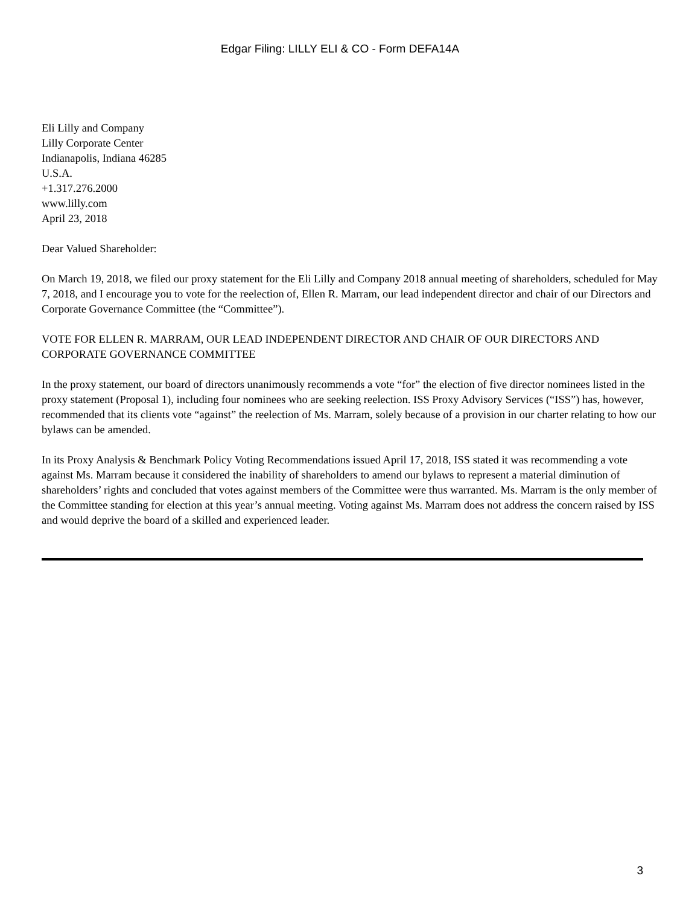Edgar Filing: LILLY ELI & CO - Form DEFA14A
Eli Lilly and Company
Lilly Corporate Center
Indianapolis, Indiana 46285
U.S.A.
+1.317.276.2000
www.lilly.com
April 23, 2018
Dear Valued Shareholder:
On March 19, 2018, we filed our proxy statement for the Eli Lilly and Company 2018 annual meeting of shareholders, scheduled for May 7, 2018, and I encourage you to vote for the reelection of, Ellen R. Marram, our lead independent director and chair of our Directors and Corporate Governance Committee (the “Committee”).
VOTE FOR ELLEN R. MARRAM, OUR LEAD INDEPENDENT DIRECTOR AND CHAIR OF OUR DIRECTORS AND CORPORATE GOVERNANCE COMMITTEE
In the proxy statement, our board of directors unanimously recommends a vote “for” the election of five director nominees listed in the proxy statement (Proposal 1), including four nominees who are seeking reelection. ISS Proxy Advisory Services (“ISS”) has, however, recommended that its clients vote “against” the reelection of Ms. Marram, solely because of a provision in our charter relating to how our bylaws can be amended.
In its Proxy Analysis & Benchmark Policy Voting Recommendations issued April 17, 2018, ISS stated it was recommending a vote against Ms. Marram because it considered the inability of shareholders to amend our bylaws to represent a material diminution of shareholders’ rights and concluded that votes against members of the Committee were thus warranted. Ms. Marram is the only member of the Committee standing for election at this year’s annual meeting. Voting against Ms. Marram does not address the concern raised by ISS and would deprive the board of a skilled and experienced leader.
3